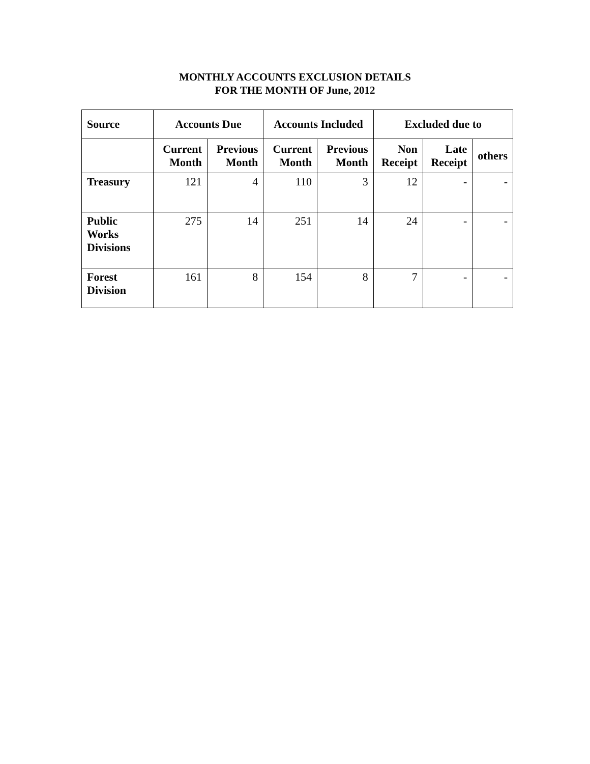MONTHLY ACCOUNTS EXCLUSION DETAILS
FOR THE MONTH OF June, 2012
| Source | Accounts Due | | Accounts Included | | Excluded due to | | |
| --- | --- | --- | --- | --- | --- | --- | --- |
| | Current Month | Previous Month | Current Month | Previous Month | Non Receipt | Late Receipt | others |
| Treasury | 121 | 4 | 110 | 3 | 12 | - | - |
| Public Works Divisions | 275 | 14 | 251 | 14 | 24 | - | - |
| Forest Division | 161 | 8 | 154 | 8 | 7 | - | - |